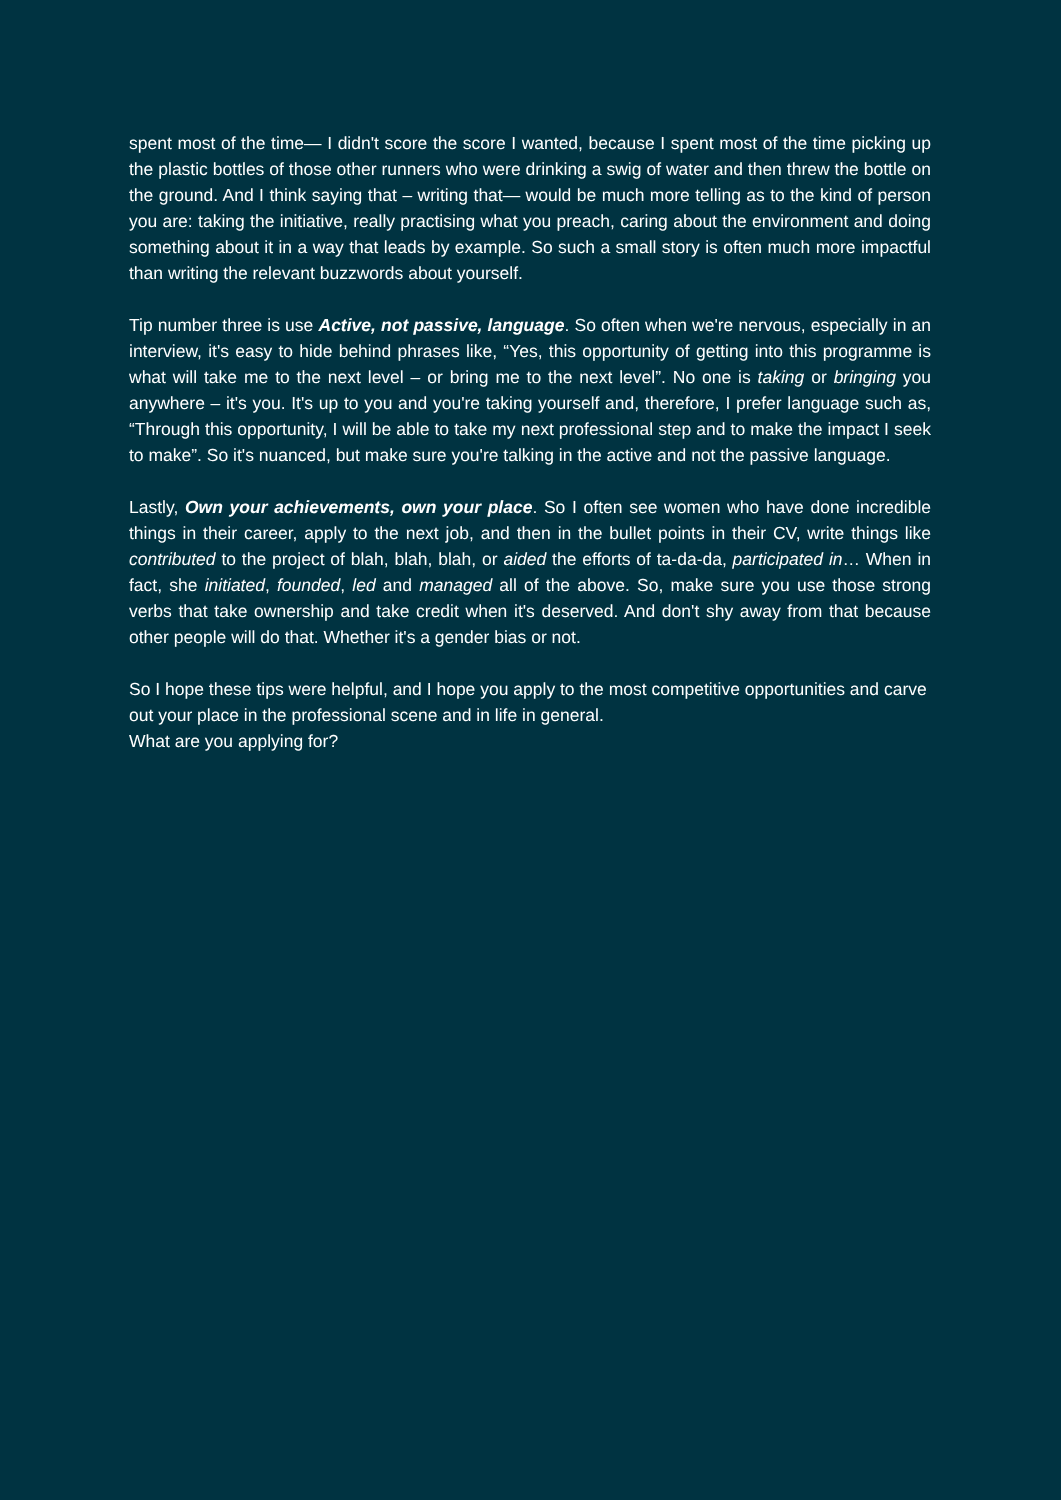spent most of the time— I didn't score the score I wanted, because I spent most of the time picking up the plastic bottles of those other runners who were drinking a swig of water and then threw the bottle on the ground. And I think saying that – writing that— would be much more telling as to the kind of person you are: taking the initiative, really practising what you preach, caring about the environment and doing something about it in a way that leads by example. So such a small story is often much more impactful than writing the relevant buzzwords about yourself.
Tip number three is use Active, not passive, language. So often when we're nervous, especially in an interview, it's easy to hide behind phrases like, “Yes, this opportunity of getting into this programme is what will take me to the next level – or bring me to the next level”. No one is taking or bringing you anywhere – it's you. It's up to you and you're taking yourself and, therefore, I prefer language such as, “Through this opportunity, I will be able to take my next professional step and to make the impact I seek to make”. So it's nuanced, but make sure you're talking in the active and not the passive language.
Lastly, Own your achievements, own your place. So I often see women who have done incredible things in their career, apply to the next job, and then in the bullet points in their CV, write things like contributed to the project of blah, blah, blah, or aided the efforts of ta-da-da, participated in… When in fact, she initiated, founded, led and managed all of the above. So, make sure you use those strong verbs that take ownership and take credit when it's deserved. And don't shy away from that because other people will do that. Whether it's a gender bias or not.
So I hope these tips were helpful, and I hope you apply to the most competitive opportunities and carve out your place in the professional scene and in life in general.
What are you applying for?